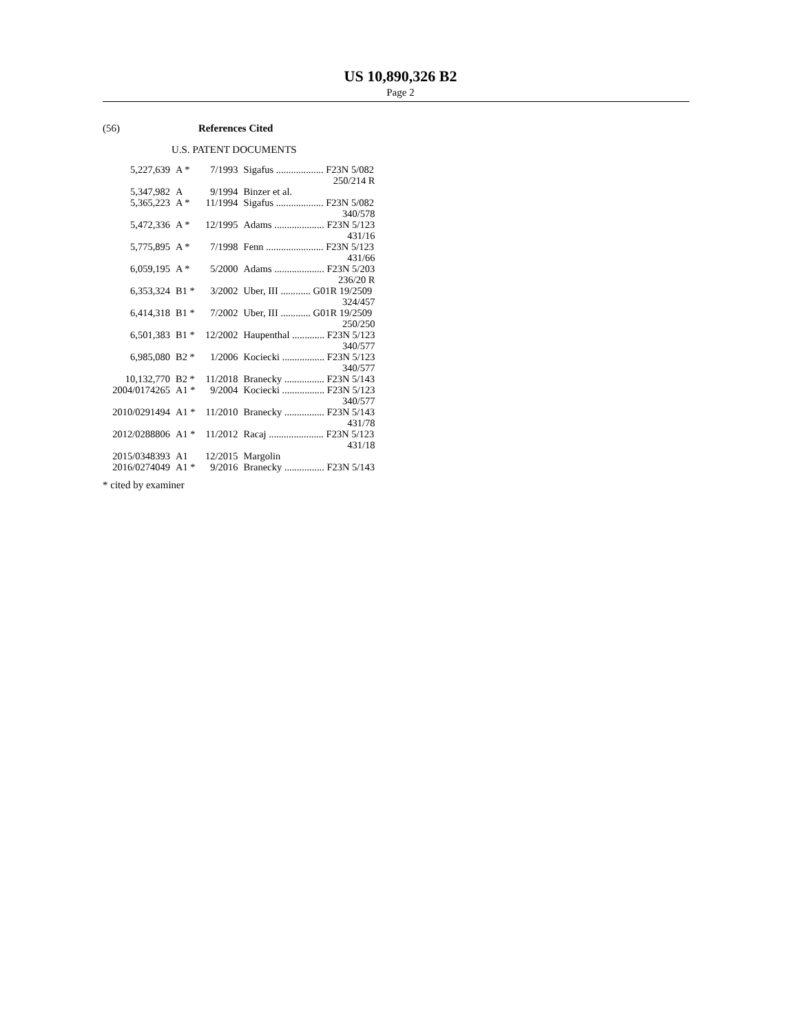US 10,890,326 B2
Page 2
(56) References Cited
U.S. PATENT DOCUMENTS
| 5,227,639 | A * | 7/1993 | Sigafus ................... F23N 5/082 |
| | | | 250/214 R |
| 5,347,982 | A | 9/1994 | Binzer et al. |
| 5,365,223 | A * | 11/1994 | Sigafus ................... F23N 5/082 |
| | | | 340/578 |
| 5,472,336 | A * | 12/1995 | Adams .................... F23N 5/123 |
| | | | 431/16 |
| 5,775,895 | A * | 7/1998 | Fenn ....................... F23N 5/123 |
| | | | 431/66 |
| 6,059,195 | A * | 5/2000 | Adams .................... F23N 5/203 |
| | | | 236/20 R |
| 6,353,324 | B1 * | 3/2002 | Uber, III ............ G01R 19/2509 |
| | | | 324/457 |
| 6,414,318 | B1 * | 7/2002 | Uber, III ............ G01R 19/2509 |
| | | | 250/250 |
| 6,501,383 | B1 * | 12/2002 | Haupenthal ............. F23N 5/123 |
| | | | 340/577 |
| 6,985,080 | B2 * | 1/2006 | Kociecki ................. F23N 5/123 |
| | | | 340/577 |
| 10,132,770 | B2 * | 11/2018 | Branecky ................ F23N 5/143 |
| 2004/0174265 | A1 * | 9/2004 | Kociecki ................. F23N 5/123 |
| | | | 340/577 |
| 2010/0291494 | A1 * | 11/2010 | Branecky ................ F23N 5/143 |
| | | | 431/78 |
| 2012/0288806 | A1 * | 11/2012 | Racaj ...................... F23N 5/123 |
| | | | 431/18 |
| 2015/0348393 | A1 | 12/2015 | Margolin |
| 2016/0274049 | A1 * | 9/2016 | Branecky ................ F23N 5/143 |
* cited by examiner